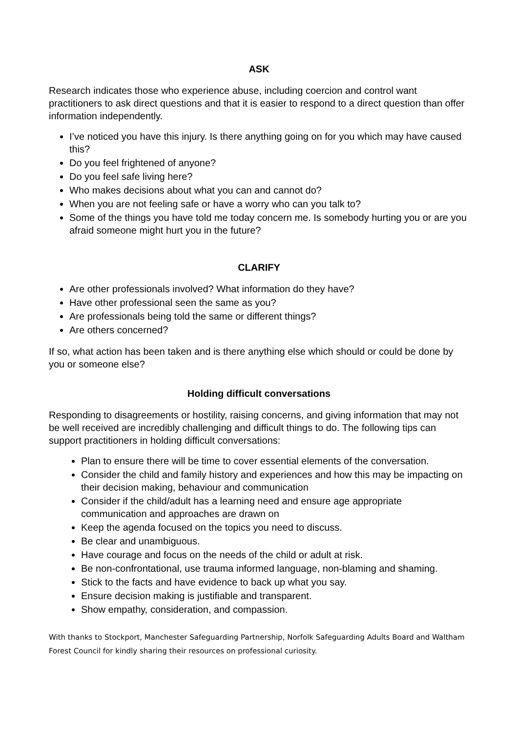ASK
Research indicates those who experience abuse, including coercion and control want practitioners to ask direct questions and that it is easier to respond to a direct question than offer information independently.
I’ve noticed you have this injury. Is there anything going on for you which may have caused this?
Do you feel frightened of anyone?
Do you feel safe living here?
Who makes decisions about what you can and cannot do?
When you are not feeling safe or have a worry who can you talk to?
Some of the things you have told me today concern me. Is somebody hurting you or are you afraid someone might hurt you in the future?
CLARIFY
Are other professionals involved? What information do they have?
Have other professional seen the same as you?
Are professionals being told the same or different things?
Are others concerned?
If so, what action has been taken and is there anything else which should or could be done by you or someone else?
Holding difficult conversations
Responding to disagreements or hostility, raising concerns, and giving information that may not be well received are incredibly challenging and difficult things to do. The following tips can support practitioners in holding difficult conversations:
Plan to ensure there will be time to cover essential elements of the conversation.
Consider the child and family history and experiences and how this may be impacting on their decision making, behaviour and communication
Consider if the child/adult has a learning need and ensure age appropriate communication and approaches are drawn on
Keep the agenda focused on the topics you need to discuss.
Be clear and unambiguous.
Have courage and focus on the needs of the child or adult at risk.
Be non-confrontational, use trauma informed language, non-blaming and shaming.
Stick to the facts and have evidence to back up what you say.
Ensure decision making is justifiable and transparent.
Show empathy, consideration, and compassion.
With thanks to Stockport, Manchester Safeguarding Partnership, Norfolk Safeguarding Adults Board and Waltham Forest Council for kindly sharing their resources on professional curiosity.